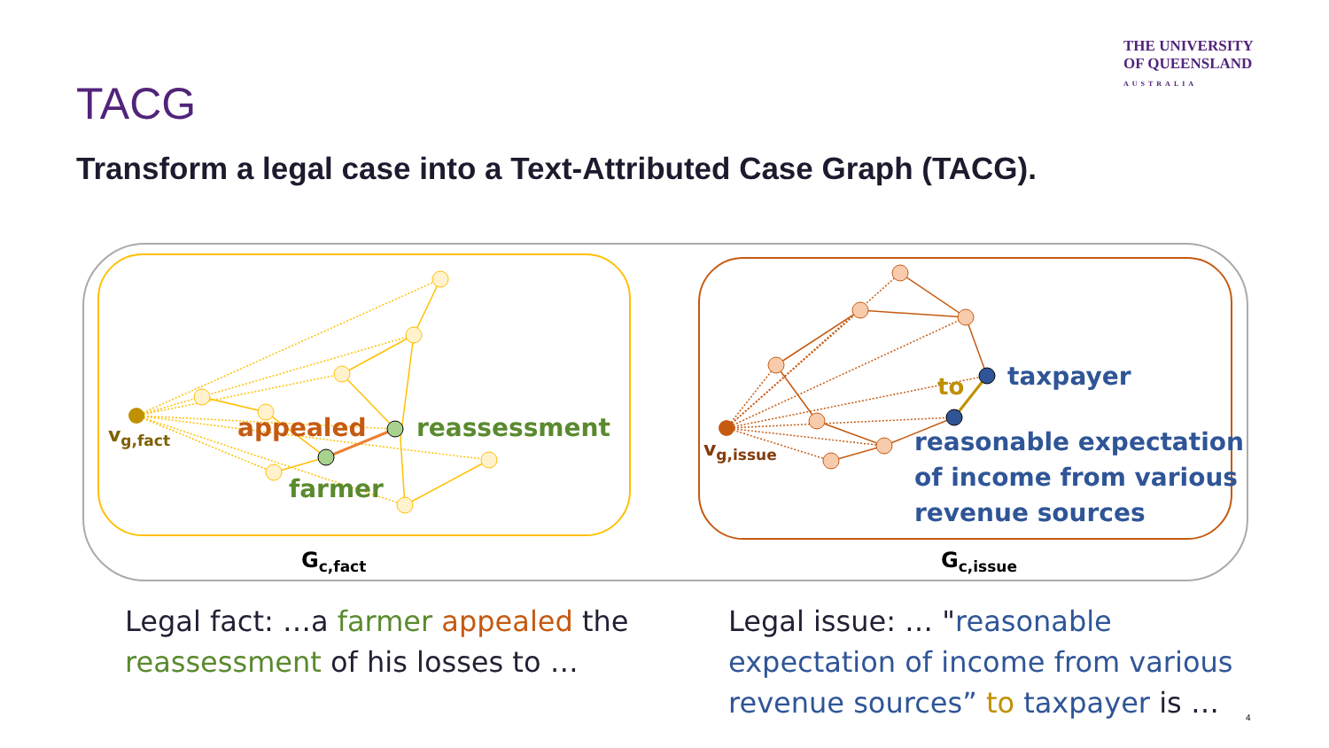THE UNIVERSITY
OF QUEENSLAND
AUSTRALIA
TACG
Transform a legal case into a Text-Attributed Case Graph (TACG).
appealed
reassessment
farmer
vg,fact
Gc,fact
to
taxpayer
reasonable expectation
of income from various
revenue sources
vg,issue
Gc,issue
Legal fact: …a farmer appealed the reassessment of his losses to …
Legal issue: … "reasonable expectation of income from various revenue sources” to taxpayer is …
4